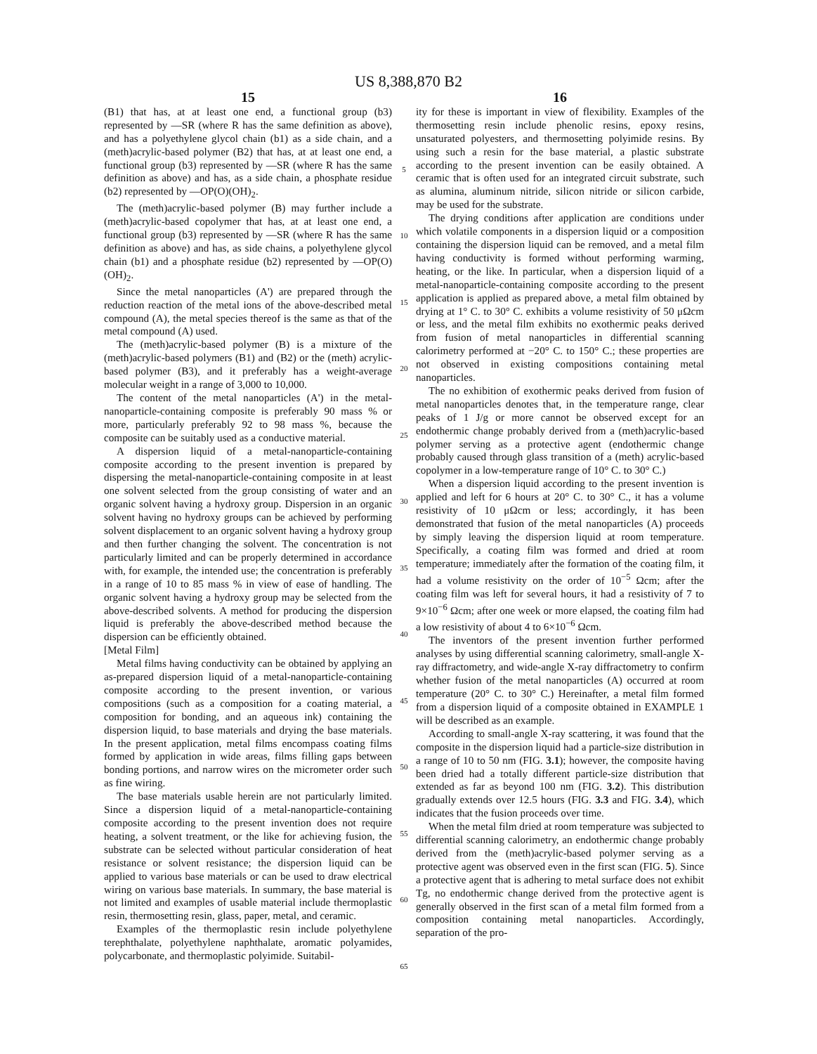US 8,388,870 B2
15
(B1) that has, at at least one end, a functional group (b3) represented by —SR (where R has the same definition as above), and has a polyethylene glycol chain (b1) as a side chain, and a (meth)acrylic-based polymer (B2) that has, at at least one end, a functional group (b3) represented by —SR (where R has the same definition as above) and has, as a side chain, a phosphate residue (b2) represented by —OP(O)(OH)<sub>2</sub>.
The (meth)acrylic-based polymer (B) may further include a (meth)acrylic-based copolymer that has, at at least one end, a functional group (b3) represented by —SR (where R has the same definition as above) and has, as side chains, a polyethylene glycol chain (b1) and a phosphate residue (b2) represented by —OP(O)(OH)<sub>2</sub>.
Since the metal nanoparticles (A') are prepared through the reduction reaction of the metal ions of the above-described metal compound (A), the metal species thereof is the same as that of the metal compound (A) used.
The (meth)acrylic-based polymer (B) is a mixture of the (meth)acrylic-based polymers (B1) and (B2) or the (meth) acrylic-based polymer (B3), and it preferably has a weight-average molecular weight in a range of 3,000 to 10,000.
The content of the metal nanoparticles (A') in the metal-nanoparticle-containing composite is preferably 90 mass % or more, particularly preferably 92 to 98 mass %, because the composite can be suitably used as a conductive material.
A dispersion liquid of a metal-nanoparticle-containing composite according to the present invention is prepared by dispersing the metal-nanoparticle-containing composite in at least one solvent selected from the group consisting of water and an organic solvent having a hydroxy group. Dispersion in an organic solvent having no hydroxy groups can be achieved by performing solvent displacement to an organic solvent having a hydroxy group and then further changing the solvent. The concentration is not particularly limited and can be properly determined in accordance with, for example, the intended use; the concentration is preferably in a range of 10 to 85 mass % in view of ease of handling. The organic solvent having a hydroxy group may be selected from the above-described solvents. A method for producing the dispersion liquid is preferably the above-described method because the dispersion can be efficiently obtained.
[Metal Film]
Metal films having conductivity can be obtained by applying an as-prepared dispersion liquid of a metal-nanoparticle-containing composite according to the present invention, or various compositions (such as a composition for a coating material, a composition for bonding, and an aqueous ink) containing the dispersion liquid, to base materials and drying the base materials. In the present application, metal films encompass coating films formed by application in wide areas, films filling gaps between bonding portions, and narrow wires on the micrometer order such as fine wiring.
The base materials usable herein are not particularly limited. Since a dispersion liquid of a metal-nanoparticle-containing composite according to the present invention does not require heating, a solvent treatment, or the like for achieving fusion, the substrate can be selected without particular consideration of heat resistance or solvent resistance; the dispersion liquid can be applied to various base materials or can be used to draw electrical wiring on various base materials. In summary, the base material is not limited and examples of usable material include thermoplastic resin, thermosetting resin, glass, paper, metal, and ceramic.
Examples of the thermoplastic resin include polyethylene terephthalate, polyethylene naphthalate, aromatic polyamides, polycarbonate, and thermoplastic polyimide. Suitabil-
5
10
15
20
25
30
35
40
45
50
55
60
65
16
ity for these is important in view of flexibility. Examples of the thermosetting resin include phenolic resins, epoxy resins, unsaturated polyesters, and thermosetting polyimide resins. By using such a resin for the base material, a plastic substrate according to the present invention can be easily obtained. A ceramic that is often used for an integrated circuit substrate, such as alumina, aluminum nitride, silicon nitride or silicon carbide, may be used for the substrate.
The drying conditions after application are conditions under which volatile components in a dispersion liquid or a composition containing the dispersion liquid can be removed, and a metal film having conductivity is formed without performing warming, heating, or the like. In particular, when a dispersion liquid of a metal-nanoparticle-containing composite according to the present application is applied as prepared above, a metal film obtained by drying at 1° C. to 30° C. exhibits a volume resistivity of 50 μΩcm or less, and the metal film exhibits no exothermic peaks derived from fusion of metal nanoparticles in differential scanning calorimetry performed at −20° C. to 150° C.; these properties are not observed in existing compositions containing metal nanoparticles.
The no exhibition of exothermic peaks derived from fusion of metal nanoparticles denotes that, in the temperature range, clear peaks of 1 J/g or more cannot be observed except for an endothermic change probably derived from a (meth)acrylic-based polymer serving as a protective agent (endothermic change probably caused through glass transition of a (meth) acrylic-based copolymer in a low-temperature range of 10° C. to 30° C.)
When a dispersion liquid according to the present invention is applied and left for 6 hours at 20° C. to 30° C., it has a volume resistivity of 10 μΩcm or less; accordingly, it has been demonstrated that fusion of the metal nanoparticles (A) proceeds by simply leaving the dispersion liquid at room temperature. Specifically, a coating film was formed and dried at room temperature; immediately after the formation of the coating film, it had a volume resistivity on the order of 10<sup>−5</sup> Ωcm; after the coating film was left for several hours, it had a resistivity of 7 to 9×10<sup>−6</sup> Ωcm; after one week or more elapsed, the coating film had a low resistivity of about 4 to 6×10<sup>−6</sup> Ωcm.
The inventors of the present invention further performed analyses by using differential scanning calorimetry, small-angle X-ray diffractometry, and wide-angle X-ray diffractometry to confirm whether fusion of the metal nanoparticles (A) occurred at room temperature (20° C. to 30° C.) Hereinafter, a metal film formed from a dispersion liquid of a composite obtained in EXAMPLE 1 will be described as an example.
According to small-angle X-ray scattering, it was found that the composite in the dispersion liquid had a particle-size distribution in a range of 10 to 50 nm (FIG. 3.1); however, the composite having been dried had a totally different particle-size distribution that extended as far as beyond 100 nm (FIG. 3.2). This distribution gradually extends over 12.5 hours (FIG. 3.3 and FIG. 3.4), which indicates that the fusion proceeds over time.
When the metal film dried at room temperature was subjected to differential scanning calorimetry, an endothermic change probably derived from the (meth)acrylic-based polymer serving as a protective agent was observed even in the first scan (FIG. 5). Since a protective agent that is adhering to metal surface does not exhibit Tg, no endothermic change derived from the protective agent is generally observed in the first scan of a metal film formed from a composition containing metal nanoparticles. Accordingly, separation of the pro-